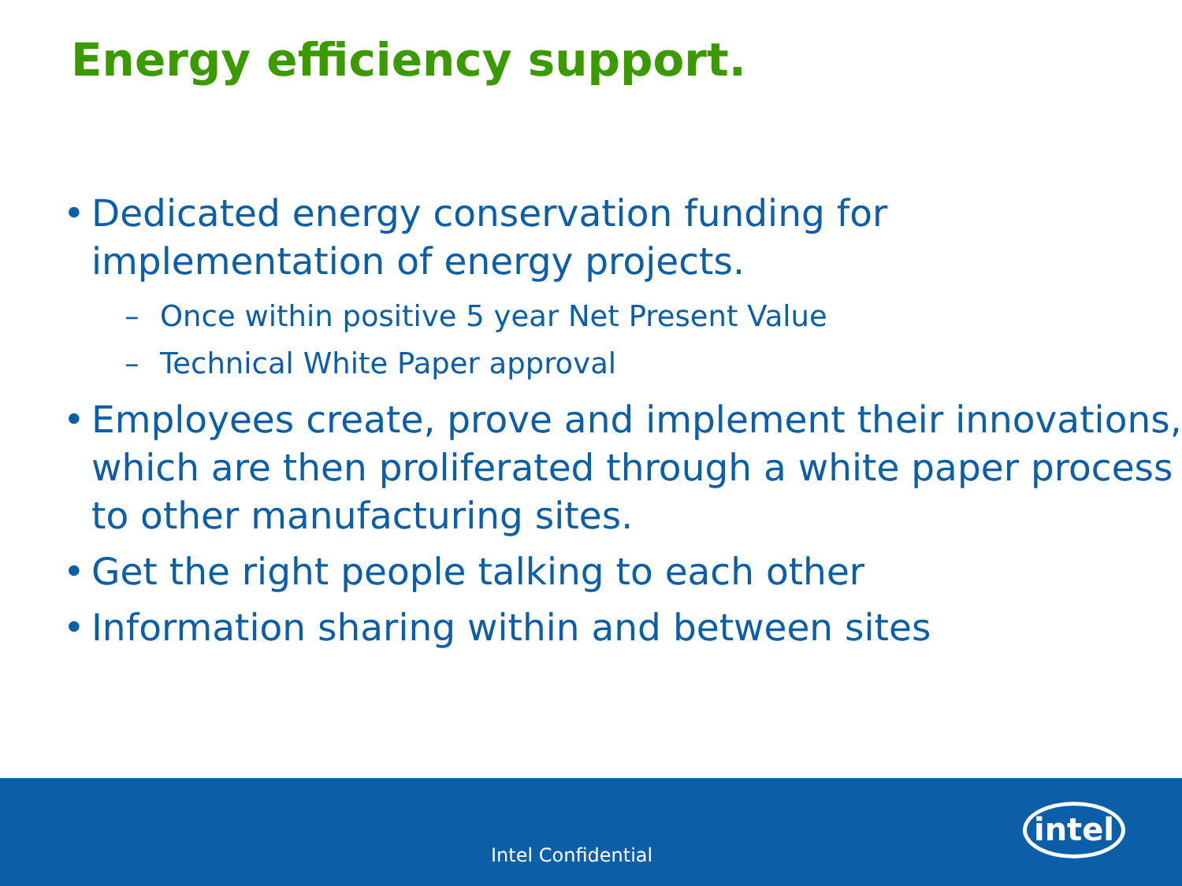Energy efficiency support.
• Dedicated energy conservation funding for implementation of energy projects.
– Once within positive 5 year Net Present Value
– Technical White Paper approval
• Employees create, prove and implement their innovations, which are then proliferated through a white paper process to other manufacturing sites.
• Get the right people talking to each other
• Information sharing within and between sites
Intel Confidential
intel